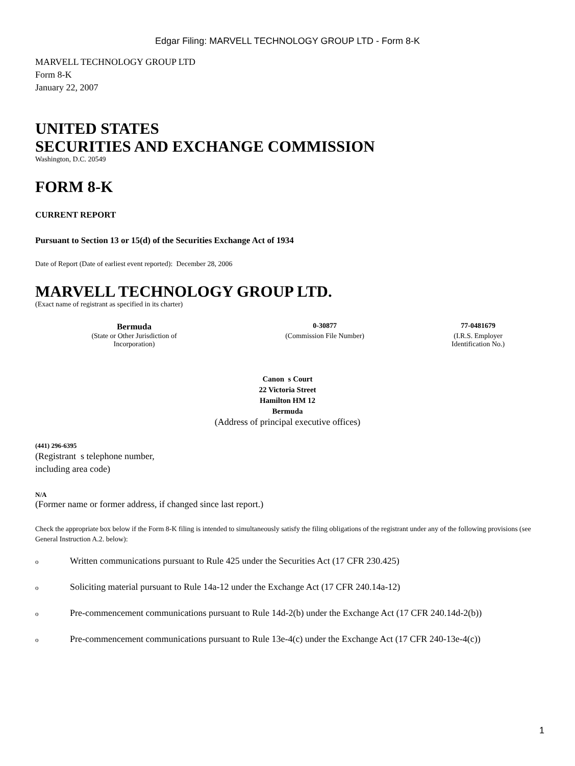Edgar Filing: MARVELL TECHNOLOGY GROUP LTD - Form 8-K
MARVELL TECHNOLOGY GROUP LTD
Form 8-K
January 22, 2007
UNITED STATES
SECURITIES AND EXCHANGE COMMISSION
Washington, D.C. 20549
FORM 8-K
CURRENT REPORT
Pursuant to Section 13 or 15(d) of the Securities Exchange Act of 1934
Date of Report (Date of earliest event reported): December 28, 2006
MARVELL TECHNOLOGY GROUP LTD.
(Exact name of registrant as specified in its charter)
| Bermuda | 0-30877 | 77-0481679 |
| (State or Other Jurisdiction of Incorporation) | (Commission File Number) | (I.R.S. Employer Identification No.) |
Canon s Court
22 Victoria Street
Hamilton HM 12
Bermuda
(Address of principal executive offices)
(441) 296-6395
(Registrant s telephone number,
including area code)
N/A
(Former name or former address, if changed since last report.)
Check the appropriate box below if the Form 8-K filing is intended to simultaneously satisfy the filing obligations of the registrant under any of the following provisions (see General Instruction A.2. below):
o Written communications pursuant to Rule 425 under the Securities Act (17 CFR 230.425)
o Soliciting material pursuant to Rule 14a-12 under the Exchange Act (17 CFR 240.14a-12)
o Pre-commencement communications pursuant to Rule 14d-2(b) under the Exchange Act (17 CFR 240.14d-2(b))
o Pre-commencement communications pursuant to Rule 13e-4(c) under the Exchange Act (17 CFR 240-13e-4(c))
1